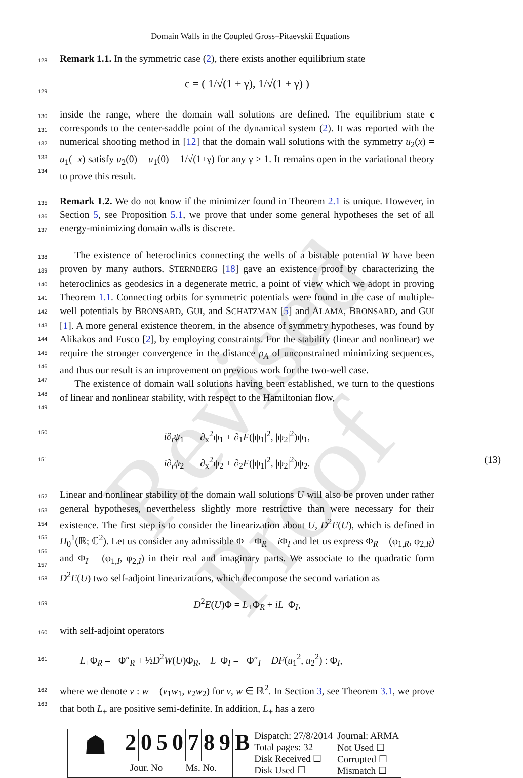Revised Proof
Domain Walls in the Coupled Gross–Pitaevskii Equations
128
Remark 1.1. In the symmetric case (2), there exists another equilibrium state
129
c = ( 1/√(1 + γ), 1/√(1 + γ) )
130
131
132
133
134
inside the range, where the domain wall solutions are defined. The equilibrium state c corresponds to the center-saddle point of the dynamical system (2). It was reported with the numerical shooting method in [12] that the domain wall solutions with the symmetry u<sub>2</sub>(x) = u<sub>1</sub>(−x) satisfy u<sub>2</sub>(0) = u<sub>1</sub>(0) = 1/√(1+γ) for any γ > 1. It remains open in the variational theory to prove this result.
135
136
137
Remark 1.2. We do not know if the minimizer found in Theorem 2.1 is unique. However, in Section 5, see Proposition 5.1, we prove that under some general hypotheses the set of all energy-minimizing domain walls is discrete.
138
139
140
141
142
143
144
145
146
147
148
149
  The existence of heteroclinics connecting the wells of a bistable potential W have been proven by many authors. STERNBERG [18] gave an existence proof by characterizing the heteroclinics as geodesics in a degenerate metric, a point of view which we adopt in proving Theorem 1.1. Connecting orbits for symmetric potentials were found in the case of multiple-well potentials by BRONSARD, GUI, and SCHATZMAN [5] and ALAMA, BRONSARD, and GUI [1]. A more general existence theorem, in the absence of symmetry hypotheses, was found by Alikakos and Fusco [2], by employing constraints. For the stability (linear and nonlinear) we require the stronger convergence in the distance ρ<sub>A</sub> of unconstrained minimizing sequences, and thus our result is an improvement on previous work for the two-well case.
  The existence of domain wall solutions having been established, we turn to the questions of linear and nonlinear stability, with respect to the Hamiltonian flow,
150
151
i∂<sub>t</sub>ψ<sub>1</sub> = −∂<sub>x</sub><sup>2</sup>ψ<sub>1</sub> + ∂<sub>1</sub>F(|ψ<sub>1</sub>|<sup>2</sup>, |ψ<sub>2</sub>|<sup>2</sup>)ψ<sub>1</sub>,
i∂<sub>t</sub>ψ<sub>2</sub> = −∂<sub>x</sub><sup>2</sup>ψ<sub>2</sub> + ∂<sub>2</sub>F(|ψ<sub>1</sub>|<sup>2</sup>, |ψ<sub>2</sub>|<sup>2</sup>)ψ<sub>2</sub>. (13)
152
153
154
155
156
157
158
Linear and nonlinear stability of the domain wall solutions U will also be proven under rather general hypotheses, nevertheless slightly more restrictive than were necessary for their existence. The first step is to consider the linearization about U, D<sup>2</sup>E(U), which is defined in H<sub>0</sub><sup>1</sup>(ℝ; ℂ<sup>2</sup>). Let us consider any admissible Φ = Φ<sub>R</sub> + i Φ<sub>I</sub> and let us express Φ<sub>R</sub> = (φ<sub>1,R</sub>, φ<sub>2,R</sub>) and Φ<sub>I</sub> = (φ<sub>1,I</sub>, φ<sub>2,I</sub>) in their real and imaginary parts. We associate to the quadratic form D<sup>2</sup>E(U) two self-adjoint linearizations, which decompose the second variation as
159
D<sup>2</sup>E(U)Φ = L<sub>+</sub>Φ<sub>R</sub> + iL<sub>−</sub>Φ<sub>I</sub>,
160
with self-adjoint operators
161
L<sub>+</sub>Φ<sub>R</sub> = −Φ″<sub>R</sub> + ½D<sup>2</sup>W(U)Φ<sub>R</sub>,   L<sub>−</sub>Φ<sub>I</sub> = −Φ″<sub>I</sub> + DF(u<sub>1</sub><sup>2</sup>, u<sub>2</sub><sup>2</sup>) : Φ<sub>I</sub>,
162
163
where we denote v : w = (v<sub>1</sub>w<sub>1</sub>, v<sub>2</sub>w<sub>2</sub>) for v, w ∈ ℝ<sup>2</sup>. In Section 3, see Theorem 3.1, we prove that both L<sub>±</sub> are positive semi-definite. In addition, L<sub>+</sub> has a zero
| ☗ | 2 | 0 | 5 | 0 | 7 | 8 | 9 | B | Dispatch: 27/8/2014 Total pages: 32 Disk Received ☐ Disk Used ☐ | Journal: ARMA Not Used ☐ Corrupted ☐ Mismatch ☐ |
| | Jour. No | | | Ms. No. | | | | | | |